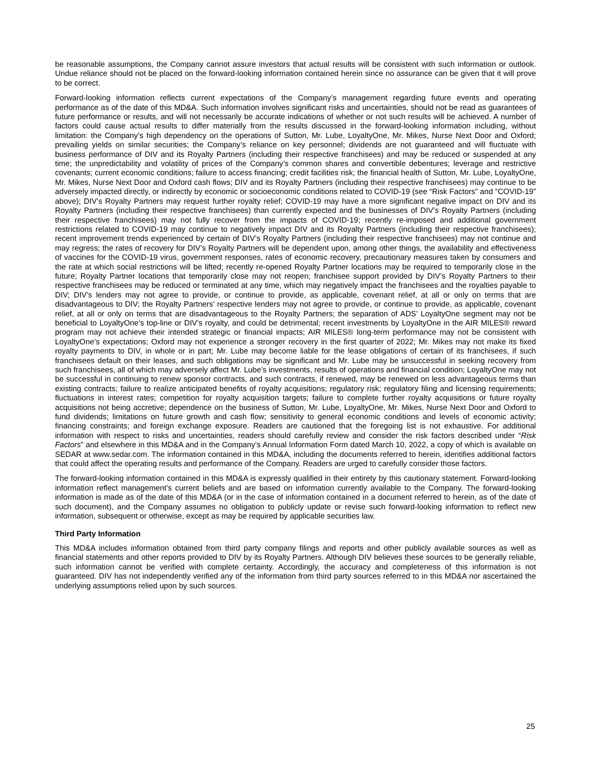be reasonable assumptions, the Company cannot assure investors that actual results will be consistent with such information or outlook. Undue reliance should not be placed on the forward-looking information contained herein since no assurance can be given that it will prove to be correct.
Forward-looking information reflects current expectations of the Company’s management regarding future events and operating performance as of the date of this MD&A. Such information involves significant risks and uncertainties, should not be read as guarantees of future performance or results, and will not necessarily be accurate indications of whether or not such results will be achieved. A number of factors could cause actual results to differ materially from the results discussed in the forward-looking information including, without limitation: the Company’s high dependency on the operations of Sutton, Mr. Lube, LoyaltyOne, Mr. Mikes, Nurse Next Door and Oxford; prevailing yields on similar securities; the Company’s reliance on key personnel; dividends are not guaranteed and will fluctuate with business performance of DIV and its Royalty Partners (including their respective franchisees) and may be reduced or suspended at any time; the unpredictability and volatility of prices of the Company’s common shares and convertible debentures; leverage and restrictive covenants; current economic conditions; failure to access financing; credit facilities risk; the financial health of Sutton, Mr. Lube, LoyaltyOne, Mr. Mikes, Nurse Next Door and Oxford cash flows; DIV and its Royalty Partners (including their respective franchisees) may continue to be adversely impacted directly, or indirectly by economic or socioeconomic conditions related to COVID-19 (see “Risk Factors” and “COVID-19” above); DIV’s Royalty Partners may request further royalty relief; COVID-19 may have a more significant negative impact on DIV and its Royalty Partners (including their respective franchisees) than currently expected and the businesses of DIV’s Royalty Partners (including their respective franchisees) may not fully recover from the impacts of COVID-19; recently re-imposed and additional government restrictions related to COVID-19 may continue to negatively impact DIV and its Royalty Partners (including their respective franchisees); recent improvement trends experienced by certain of DIV’s Royalty Partners (including their respective franchisees) may not continue and may regress; the rates of recovery for DIV’s Royalty Partners will be dependent upon, among other things, the availability and effectiveness of vaccines for the COVID-19 virus, government responses, rates of economic recovery, precautionary measures taken by consumers and the rate at which social restrictions will be lifted; recently re-opened Royalty Partner locations may be required to temporarily close in the future; Royalty Partner locations that temporarily close may not reopen; franchisee support provided by DIV’s Royalty Partners to their respective franchisees may be reduced or terminated at any time, which may negatively impact the franchisees and the royalties payable to DIV; DIV’s lenders may not agree to provide, or continue to provide, as applicable, covenant relief, at all or only on terms that are disadvantageous to DIV; the Royalty Partners’ respective lenders may not agree to provide, or continue to provide, as applicable, covenant relief, at all or only on terms that are disadvantageous to the Royalty Partners; the separation of ADS’ LoyaltyOne segment may not be beneficial to LoyaltyOne’s top-line or DIV’s royalty, and could be detrimental; recent investments by LoyaltyOne in the AIR MILES® reward program may not achieve their intended strategic or financial impacts; AIR MILES® long-term performance may not be consistent with LoyaltyOne’s expectations; Oxford may not experience a stronger recovery in the first quarter of 2022; Mr. Mikes may not make its fixed royalty payments to DIV, in whole or in part; Mr. Lube may become liable for the lease obligations of certain of its franchisees, if such franchisees default on their leases, and such obligations may be significant and Mr. Lube may be unsuccessful in seeking recovery from such franchisees, all of which may adversely affect Mr. Lube’s investments, results of operations and financial condition; LoyaltyOne may not be successful in continuing to renew sponsor contracts, and such contracts, if renewed, may be renewed on less advantageous terms than existing contracts; failure to realize anticipated benefits of royalty acquisitions; regulatory risk; regulatory filing and licensing requirements; fluctuations in interest rates; competition for royalty acquisition targets; failure to complete further royalty acquisitions or future royalty acquisitions not being accretive; dependence on the business of Sutton, Mr. Lube, LoyaltyOne, Mr. Mikes, Nurse Next Door and Oxford to fund dividends; limitations on future growth and cash flow; sensitivity to general economic conditions and levels of economic activity; financing constraints; and foreign exchange exposure. Readers are cautioned that the foregoing list is not exhaustive. For additional information with respect to risks and uncertainties, readers should carefully review and consider the risk factors described under “Risk Factors” and elsewhere in this MD&A and in the Company’s Annual Information Form dated March 10, 2022, a copy of which is available on SEDAR at www.sedar.com. The information contained in this MD&A, including the documents referred to herein, identifies additional factors that could affect the operating results and performance of the Company. Readers are urged to carefully consider those factors.
The forward-looking information contained in this MD&A is expressly qualified in their entirety by this cautionary statement. Forward-looking information reflect management’s current beliefs and are based on information currently available to the Company. The forward-looking information is made as of the date of this MD&A (or in the case of information contained in a document referred to herein, as of the date of such document), and the Company assumes no obligation to publicly update or revise such forward-looking information to reflect new information, subsequent or otherwise, except as may be required by applicable securities law.
Third Party Information
This MD&A includes information obtained from third party company filings and reports and other publicly available sources as well as financial statements and other reports provided to DIV by its Royalty Partners. Although DIV believes these sources to be generally reliable, such information cannot be verified with complete certainty. Accordingly, the accuracy and completeness of this information is not guaranteed. DIV has not independently verified any of the information from third party sources referred to in this MD&A nor ascertained the underlying assumptions relied upon by such sources.
25